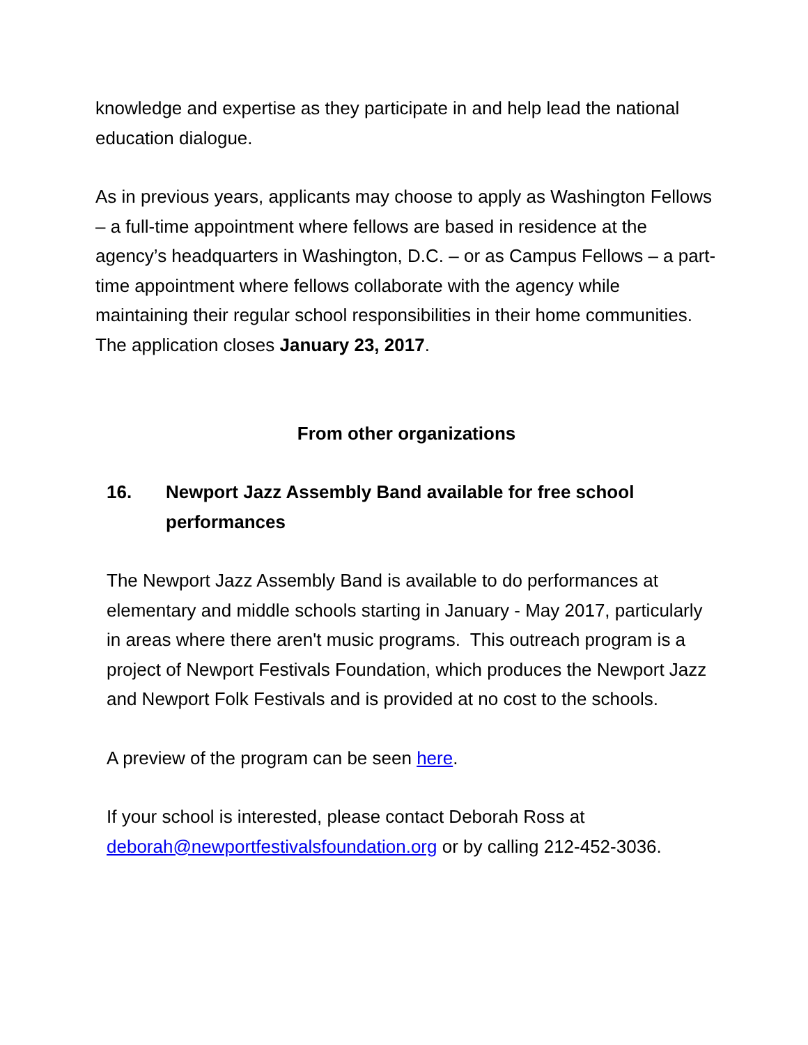knowledge and expertise as they participate in and help lead the national education dialogue.
As in previous years, applicants may choose to apply as Washington Fellows – a full-time appointment where fellows are based in residence at the agency’s headquarters in Washington, D.C. – or as Campus Fellows – a part-time appointment where fellows collaborate with the agency while maintaining their regular school responsibilities in their home communities. The application closes January 23, 2017.
From other organizations
16. Newport Jazz Assembly Band available for free school performances
The Newport Jazz Assembly Band is available to do performances at elementary and middle schools starting in January - May 2017, particularly in areas where there aren't music programs. This outreach program is a project of Newport Festivals Foundation, which produces the Newport Jazz and Newport Folk Festivals and is provided at no cost to the schools.
A preview of the program can be seen here.
If your school is interested, please contact Deborah Ross at deborah@newportfestivalsfoundation.org or by calling 212-452-3036.